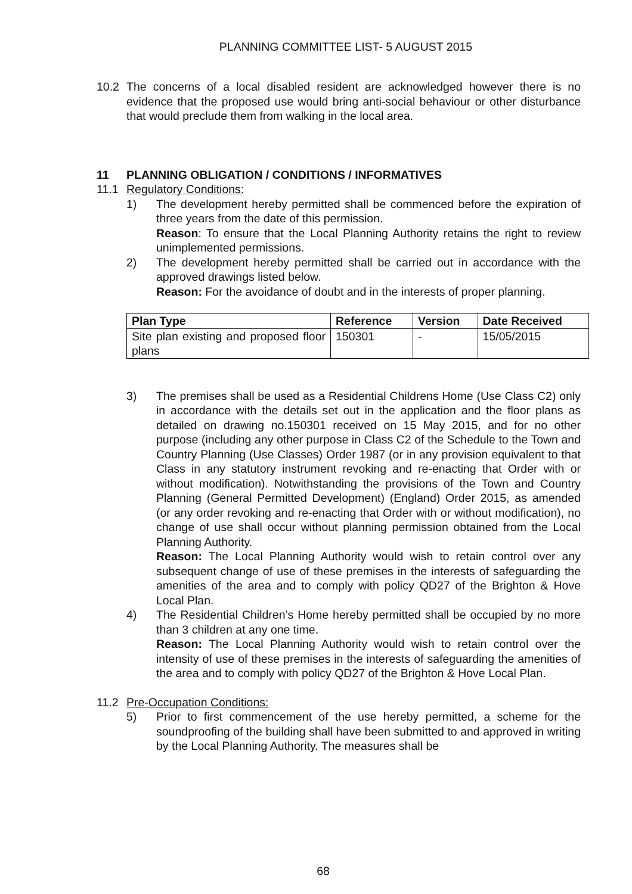PLANNING COMMITTEE LIST- 5 AUGUST 2015
10.2 The concerns of a local disabled resident are acknowledged however there is no evidence that the proposed use would bring anti-social behaviour or other disturbance that would preclude them from walking in the local area.
11 PLANNING OBLIGATION / CONDITIONS / INFORMATIVES
11.1 Regulatory Conditions:
1) The development hereby permitted shall be commenced before the expiration of three years from the date of this permission.
Reason: To ensure that the Local Planning Authority retains the right to review unimplemented permissions.
2) The development hereby permitted shall be carried out in accordance with the approved drawings listed below.
Reason: For the avoidance of doubt and in the interests of proper planning.
| Plan Type | Reference | Version | Date Received |
| --- | --- | --- | --- |
| Site plan existing and proposed floor plans | 150301 | - | 15/05/2015 |
3) The premises shall be used as a Residential Childrens Home (Use Class C2) only in accordance with the details set out in the application and the floor plans as detailed on drawing no.150301 received on 15 May 2015, and for no other purpose (including any other purpose in Class C2 of the Schedule to the Town and Country Planning (Use Classes) Order 1987 (or in any provision equivalent to that Class in any statutory instrument revoking and re-enacting that Order with or without modification). Notwithstanding the provisions of the Town and Country Planning (General Permitted Development) (England) Order 2015, as amended (or any order revoking and re-enacting that Order with or without modification), no change of use shall occur without planning permission obtained from the Local Planning Authority.
Reason: The Local Planning Authority would wish to retain control over any subsequent change of use of these premises in the interests of safeguarding the amenities of the area and to comply with policy QD27 of the Brighton & Hove Local Plan.
4) The Residential Children’s Home hereby permitted shall be occupied by no more than 3 children at any one time.
Reason: The Local Planning Authority would wish to retain control over the intensity of use of these premises in the interests of safeguarding the amenities of the area and to comply with policy QD27 of the Brighton & Hove Local Plan.
11.2 Pre-Occupation Conditions:
5) Prior to first commencement of the use hereby permitted, a scheme for the soundproofing of the building shall have been submitted to and approved in writing by the Local Planning Authority. The measures shall be
68